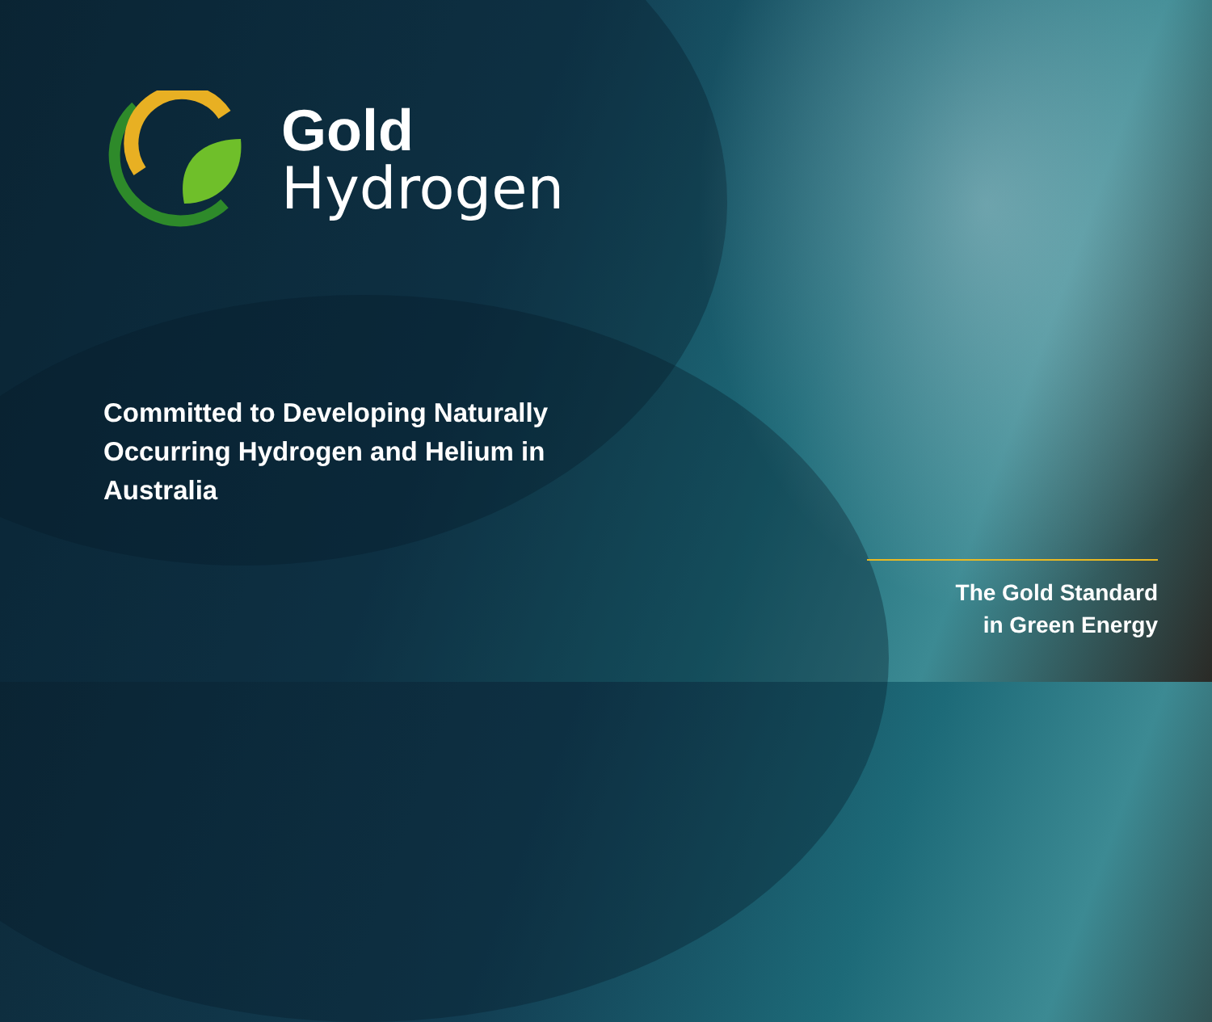Gold
Hydrogen
Committed to Developing Naturally Occurring Hydrogen and Helium in Australia
The Gold Standard
in Green Energy